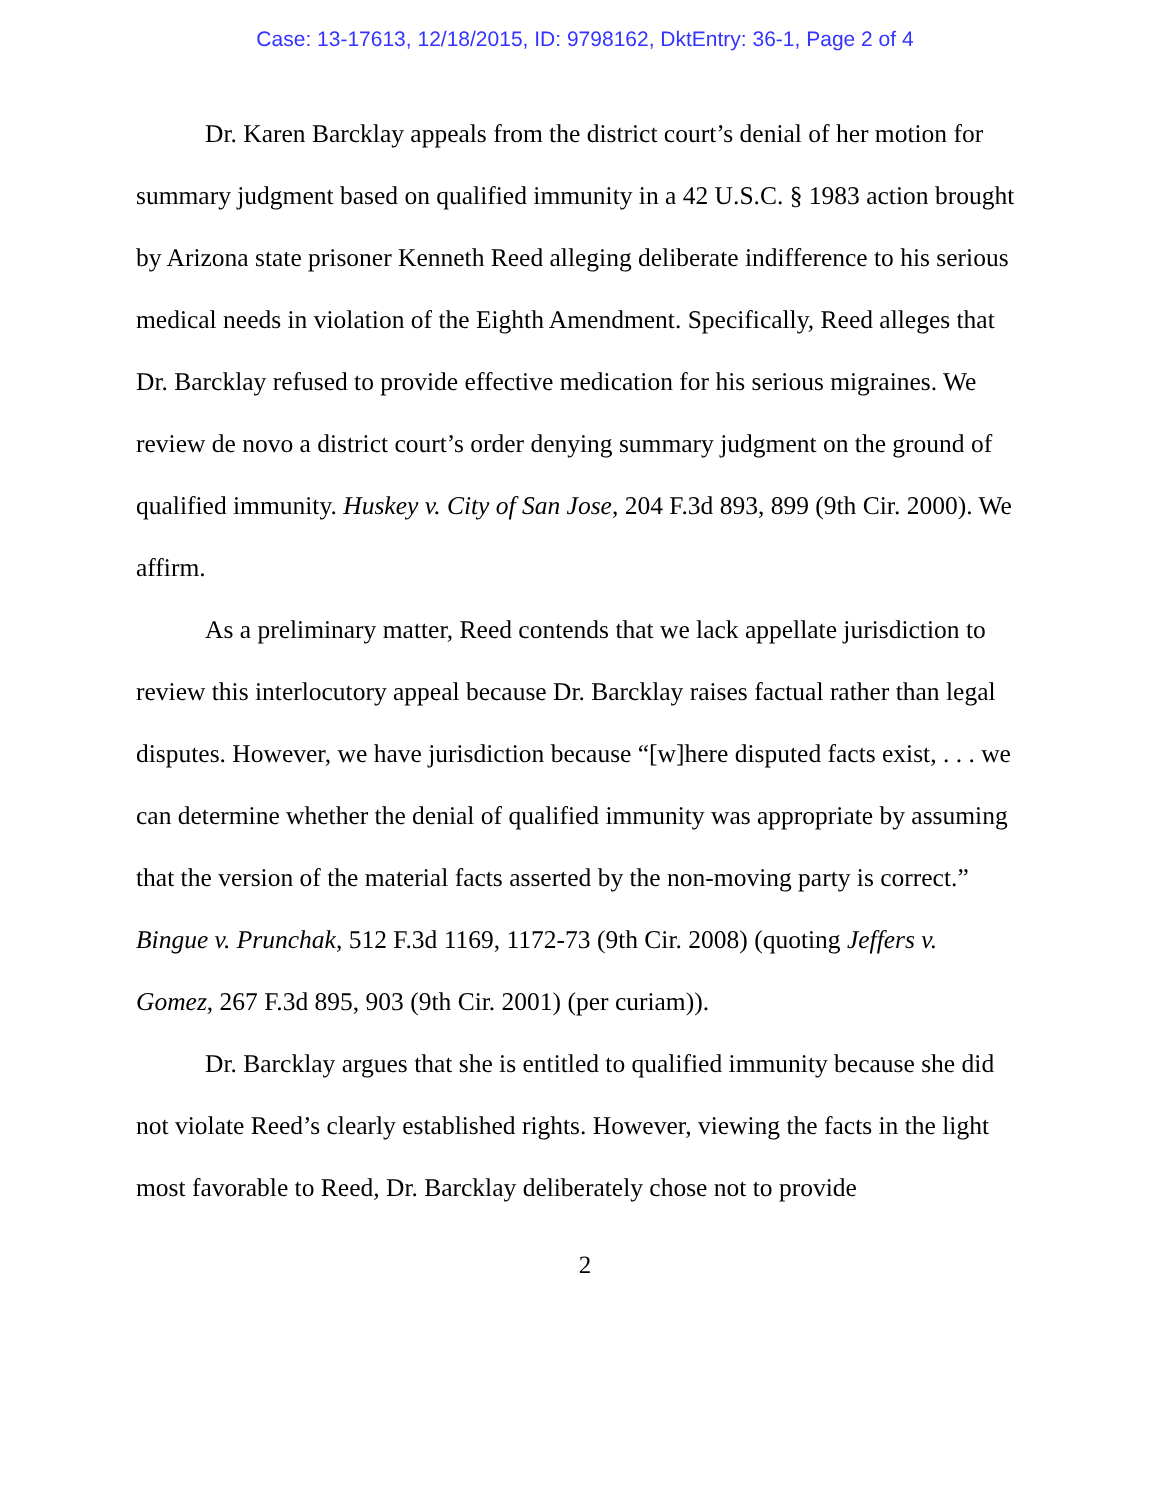Case: 13-17613, 12/18/2015, ID: 9798162, DktEntry: 36-1, Page 2 of 4
Dr. Karen Barcklay appeals from the district court’s denial of her motion for summary judgment based on qualified immunity in a 42 U.S.C. § 1983 action brought by Arizona state prisoner Kenneth Reed alleging deliberate indifference to his serious medical needs in violation of the Eighth Amendment. Specifically, Reed alleges that Dr. Barcklay refused to provide effective medication for his serious migraines. We review de novo a district court’s order denying summary judgment on the ground of qualified immunity. Huskey v. City of San Jose, 204 F.3d 893, 899 (9th Cir. 2000). We affirm.
As a preliminary matter, Reed contends that we lack appellate jurisdiction to review this interlocutory appeal because Dr. Barcklay raises factual rather than legal disputes. However, we have jurisdiction because “[w]here disputed facts exist, . . . we can determine whether the denial of qualified immunity was appropriate by assuming that the version of the material facts asserted by the non-moving party is correct.” Bingue v. Prunchak, 512 F.3d 1169, 1172-73 (9th Cir. 2008) (quoting Jeffers v. Gomez, 267 F.3d 895, 903 (9th Cir. 2001) (per curiam)).
Dr. Barcklay argues that she is entitled to qualified immunity because she did not violate Reed’s clearly established rights. However, viewing the facts in the light most favorable to Reed, Dr. Barcklay deliberately chose not to provide
2